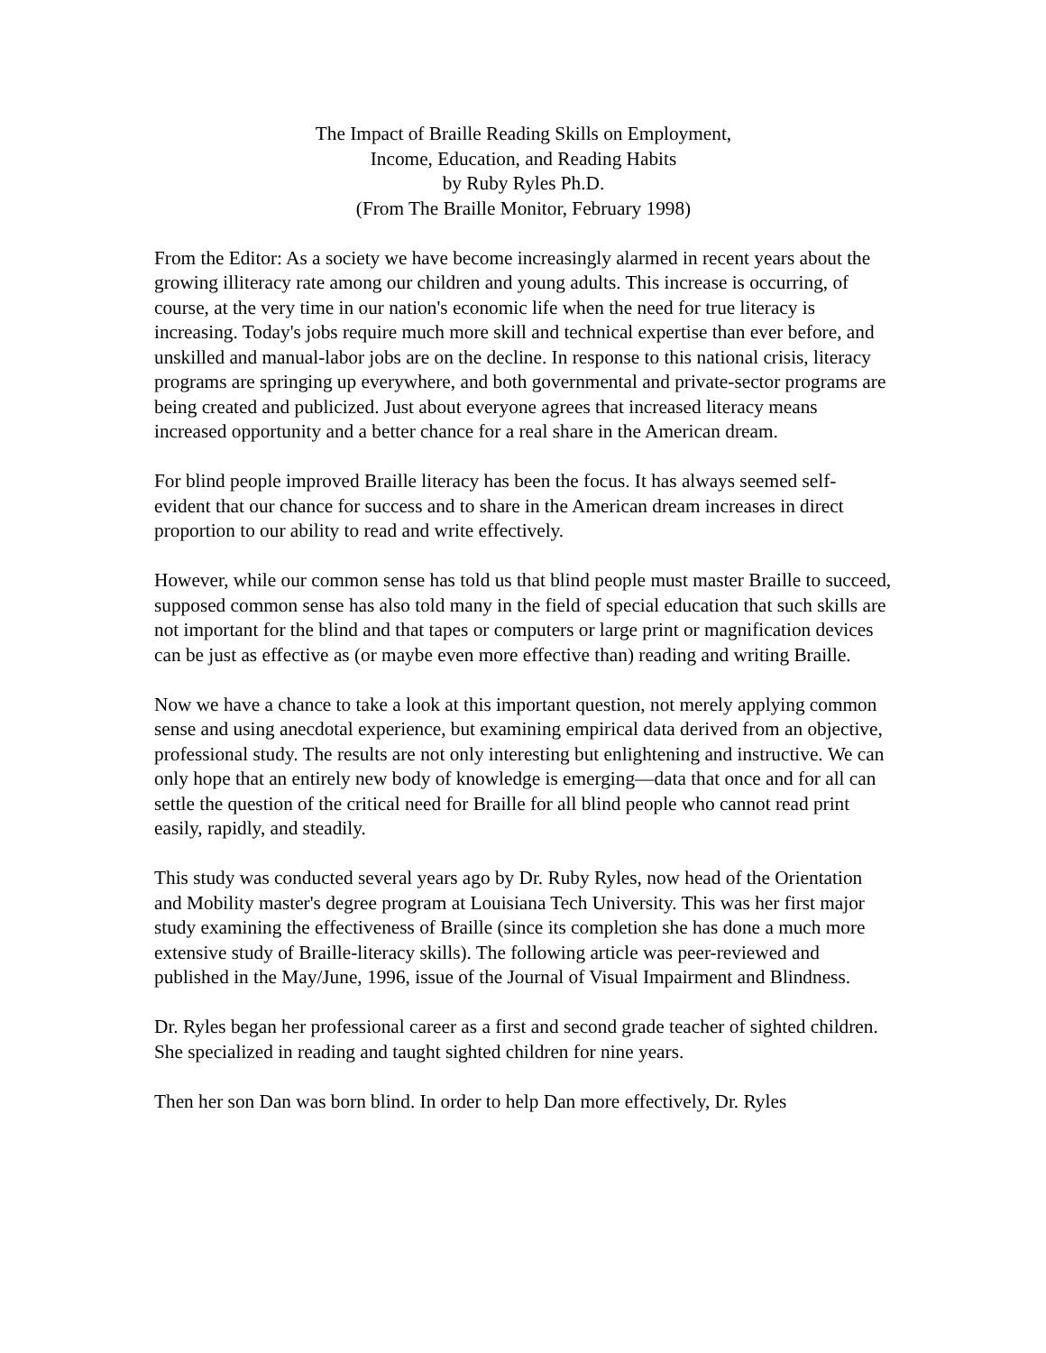The Impact of Braille Reading Skills on Employment,
Income, Education, and Reading Habits
by Ruby Ryles Ph.D.
(From The Braille Monitor, February 1998)
From the Editor: As a society we have become increasingly alarmed in recent years about the growing illiteracy rate among our children and young adults. This increase is occurring, of course, at the very time in our nation's economic life when the need for true literacy is increasing. Today's jobs require much more skill and technical expertise than ever before, and unskilled and manual-labor jobs are on the decline. In response to this national crisis, literacy programs are springing up everywhere, and both governmental and private-sector programs are being created and publicized. Just about everyone agrees that increased literacy means increased opportunity and a better chance for a real share in the American dream.
For blind people improved Braille literacy has been the focus. It has always seemed self-evident that our chance for success and to share in the American dream increases in direct proportion to our ability to read and write effectively.
However, while our common sense has told us that blind people must master Braille to succeed, supposed common sense has also told many in the field of special education that such skills are not important for the blind and that tapes or computers or large print or magnification devices can be just as effective as (or maybe even more effective than) reading and writing Braille.
Now we have a chance to take a look at this important question, not merely applying common sense and using anecdotal experience, but examining empirical data derived from an objective, professional study. The results are not only interesting but enlightening and instructive. We can only hope that an entirely new body of knowledge is emerging—data that once and for all can settle the question of the critical need for Braille for all blind people who cannot read print easily, rapidly, and steadily.
This study was conducted several years ago by Dr. Ruby Ryles, now head of the Orientation and Mobility master's degree program at Louisiana Tech University. This was her first major study examining the effectiveness of Braille (since its completion she has done a much more extensive study of Braille-literacy skills). The following article was peer-reviewed and published in the May/June, 1996, issue of the Journal of Visual Impairment and Blindness.
Dr. Ryles began her professional career as a first and second grade teacher of sighted children. She specialized in reading and taught sighted children for nine years.
Then her son Dan was born blind. In order to help Dan more effectively, Dr. Ryles